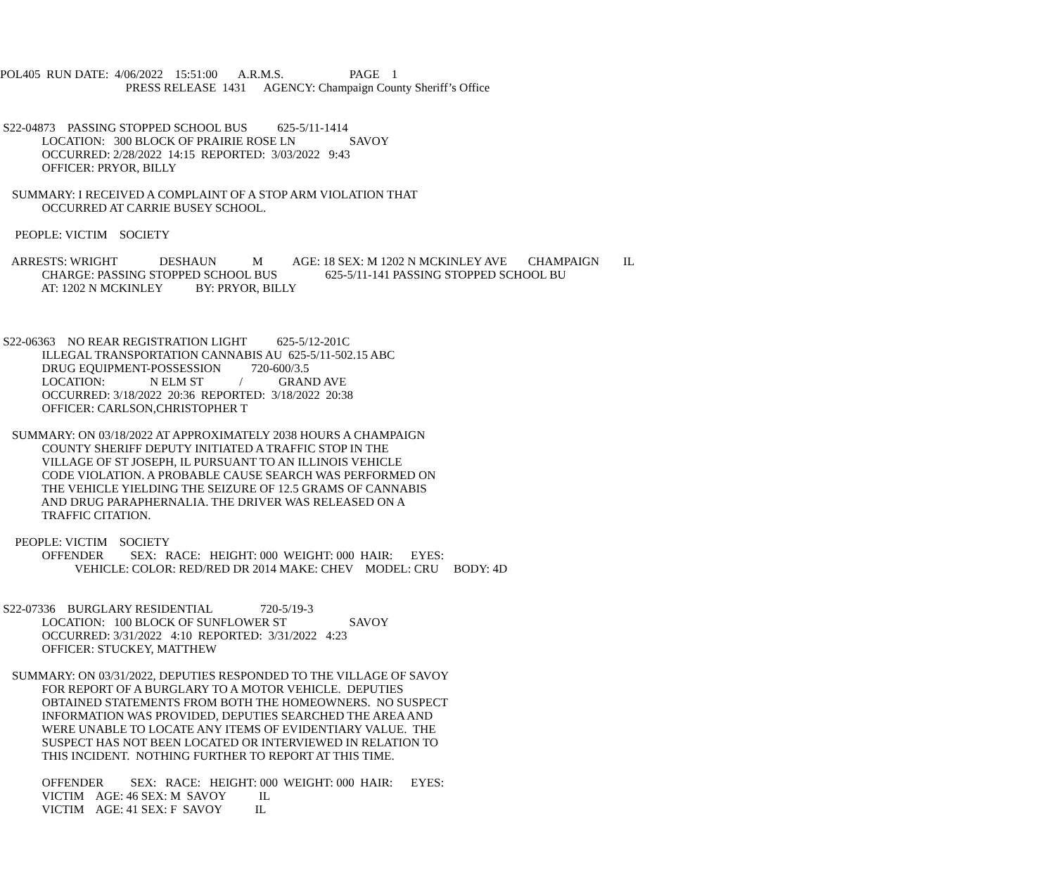POL405 RUN DATE: 4/06/2022 15:51:00 A.R.M.S. PAGE 1
PRESS RELEASE 1431 AGENCY: Champaign County Sheriff’s Office
S22-04873 PASSING STOPPED SCHOOL BUS 625-5/11-1414
LOCATION: 300 BLOCK OF PRAIRIE ROSE LN SAVOY
OCCURRED: 2/28/2022 14:15 REPORTED: 3/03/2022 9:43
OFFICER: PRYOR, BILLY
SUMMARY: I RECEIVED A COMPLAINT OF A STOP ARM VIOLATION THAT
OCCURRED AT CARRIE BUSEY SCHOOL.
PEOPLE: VICTIM SOCIETY
ARRESTS: WRIGHT DESHAUN M AGE: 18 SEX: M 1202 N MCKINLEY AVE CHAMPAIGN IL
CHARGE: PASSING STOPPED SCHOOL BUS 625-5/11-141 PASSING STOPPED SCHOOL BU
AT: 1202 N MCKINLEY BY: PRYOR, BILLY
S22-06363 NO REAR REGISTRATION LIGHT 625-5/12-201C
ILLEGAL TRANSPORTATION CANNABIS AU 625-5/11-502.15 ABC
DRUG EQUIPMENT-POSSESSION 720-600/3.5
LOCATION: N ELM ST / GRAND AVE
OCCURRED: 3/18/2022 20:36 REPORTED: 3/18/2022 20:38
OFFICER: CARLSON,CHRISTOPHER T
SUMMARY: ON 03/18/2022 AT APPROXIMATELY 2038 HOURS A CHAMPAIGN
COUNTY SHERIFF DEPUTY INITIATED A TRAFFIC STOP IN THE
VILLAGE OF ST JOSEPH, IL PURSUANT TO AN ILLINOIS VEHICLE
CODE VIOLATION. A PROBABLE CAUSE SEARCH WAS PERFORMED ON
THE VEHICLE YIELDING THE SEIZURE OF 12.5 GRAMS OF CANNABIS
AND DRUG PARAPHERNALIA. THE DRIVER WAS RELEASED ON A
TRAFFIC CITATION.
PEOPLE: VICTIM SOCIETY
OFFENDER SEX: RACE: HEIGHT: 000 WEIGHT: 000 HAIR: EYES:
VEHICLE: COLOR: RED/RED DR 2014 MAKE: CHEV MODEL: CRU BODY: 4D
S22-07336 BURGLARY RESIDENTIAL 720-5/19-3
LOCATION: 100 BLOCK OF SUNFLOWER ST SAVOY
OCCURRED: 3/31/2022 4:10 REPORTED: 3/31/2022 4:23
OFFICER: STUCKEY, MATTHEW
SUMMARY: ON 03/31/2022, DEPUTIES RESPONDED TO THE VILLAGE OF SAVOY
FOR REPORT OF A BURGLARY TO A MOTOR VEHICLE. DEPUTIES
OBTAINED STATEMENTS FROM BOTH THE HOMEOWNERS. NO SUSPECT
INFORMATION WAS PROVIDED, DEPUTIES SEARCHED THE AREA AND
WERE UNABLE TO LOCATE ANY ITEMS OF EVIDENTIARY VALUE. THE
SUSPECT HAS NOT BEEN LOCATED OR INTERVIEWED IN RELATION TO
THIS INCIDENT. NOTHING FURTHER TO REPORT AT THIS TIME.
OFFENDER SEX: RACE: HEIGHT: 000 WEIGHT: 000 HAIR: EYES:
VICTIM AGE: 46 SEX: M SAVOY IL
VICTIM AGE: 41 SEX: F SAVOY IL